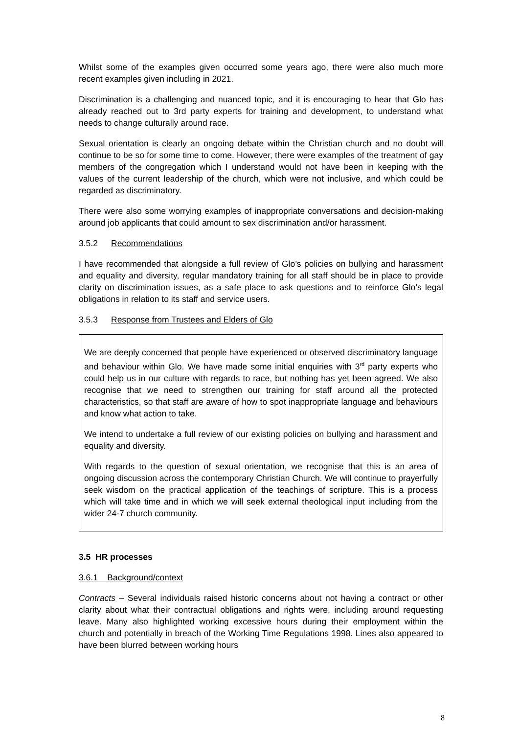Whilst some of the examples given occurred some years ago, there were also much more recent examples given including in 2021.
Discrimination is a challenging and nuanced topic, and it is encouraging to hear that Glo has already reached out to 3rd party experts for training and development, to understand what needs to change culturally around race.
Sexual orientation is clearly an ongoing debate within the Christian church and no doubt will continue to be so for some time to come. However, there were examples of the treatment of gay members of the congregation which I understand would not have been in keeping with the values of the current leadership of the church, which were not inclusive, and which could be regarded as discriminatory.
There were also some worrying examples of inappropriate conversations and decision-making around job applicants that could amount to sex discrimination and/or harassment.
3.5.2 Recommendations
I have recommended that alongside a full review of Glo’s policies on bullying and harassment and equality and diversity, regular mandatory training for all staff should be in place to provide clarity on discrimination issues, as a safe place to ask questions and to reinforce Glo’s legal obligations in relation to its staff and service users.
3.5.3 Response from Trustees and Elders of Glo
We are deeply concerned that people have experienced or observed discriminatory language and behaviour within Glo. We have made some initial enquiries with 3<sup>rd</sup> party experts who could help us in our culture with regards to race, but nothing has yet been agreed. We also recognise that we need to strengthen our training for staff around all the protected characteristics, so that staff are aware of how to spot inappropriate language and behaviours and know what action to take.
We intend to undertake a full review of our existing policies on bullying and harassment and equality and diversity.
With regards to the question of sexual orientation, we recognise that this is an area of ongoing discussion across the contemporary Christian Church. We will continue to prayerfully seek wisdom on the practical application of the teachings of scripture. This is a process which will take time and in which we will seek external theological input including from the wider 24-7 church community.
3.5 HR processes
3.6.1 Background/context
Contracts – Several individuals raised historic concerns about not having a contract or other clarity about what their contractual obligations and rights were, including around requesting leave. Many also highlighted working excessive hours during their employment within the church and potentially in breach of the Working Time Regulations 1998. Lines also appeared to have been blurred between working hours
8